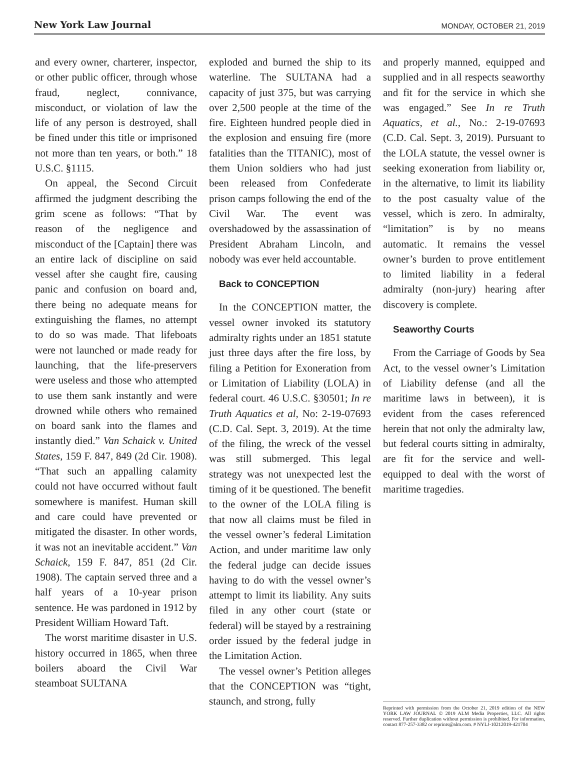New York Law Journal MONDAY, OCTOBER 21, 2019
and every owner, charterer, inspector, or other public officer, through whose fraud, neglect, connivance, misconduct, or violation of law the life of any person is destroyed, shall be fined under this title or imprisoned not more than ten years, or both.” 18 U.S.C. §1115.
On appeal, the Second Circuit affirmed the judgment describing the grim scene as follows: “That by reason of the negligence and misconduct of the [Captain] there was an entire lack of discipline on said vessel after she caught fire, causing panic and confusion on board and, there being no adequate means for extinguishing the flames, no attempt to do so was made. That lifeboats were not launched or made ready for launching, that the life-preservers were useless and those who attempted to use them sank instantly and were drowned while others who remained on board sank into the flames and instantly died.” Van Schaick v. United States, 159 F. 847, 849 (2d Cir. 1908). “That such an appalling calamity could not have occurred without fault somewhere is manifest. Human skill and care could have prevented or mitigated the disaster. In other words, it was not an inevitable accident.” Van Schaick, 159 F. 847, 851 (2d Cir. 1908). The captain served three and a half years of a 10-year prison sentence. He was pardoned in 1912 by President William Howard Taft.
The worst maritime disaster in U.S. history occurred in 1865, when three boilers aboard the Civil War steamboat SULTANA
exploded and burned the ship to its waterline. The SULTANA had a capacity of just 375, but was carrying over 2,500 people at the time of the fire. Eighteen hundred people died in the explosion and ensuing fire (more fatalities than the TITANIC), most of them Union soldiers who had just been released from Confederate prison camps following the end of the Civil War. The event was overshadowed by the assassination of President Abraham Lincoln, and nobody was ever held accountable.
Back to CONCEPTION
In the CONCEPTION matter, the vessel owner invoked its statutory admiralty rights under an 1851 statute just three days after the fire loss, by filing a Petition for Exoneration from or Limitation of Liability (LOLA) in federal court. 46 U.S.C. §30501; In re Truth Aquatics et al, No: 2-19-07693 (C.D. Cal. Sept. 3, 2019). At the time of the filing, the wreck of the vessel was still submerged. This legal strategy was not unexpected lest the timing of it be questioned. The benefit to the owner of the LOLA filing is that now all claims must be filed in the vessel owner’s federal Limitation Action, and under maritime law only the federal judge can decide issues having to do with the vessel owner’s attempt to limit its liability. Any suits filed in any other court (state or federal) will be stayed by a restraining order issued by the federal judge in the Limitation Action.
The vessel owner’s Petition alleges that the CONCEPTION was “tight, staunch, and strong, fully
and properly manned, equipped and supplied and in all respects seaworthy and fit for the service in which she was engaged.” See In re Truth Aquatics, et al., No.: 2-19-07693 (C.D. Cal. Sept. 3, 2019). Pursuant to the LOLA statute, the vessel owner is seeking exoneration from liability or, in the alternative, to limit its liability to the post casualty value of the vessel, which is zero. In admiralty, “limitation” is by no means automatic. It remains the vessel owner’s burden to prove entitlement to limited liability in a federal admiralty (non-jury) hearing after discovery is complete.
Seaworthy Courts
From the Carriage of Goods by Sea Act, to the vessel owner’s Limitation of Liability defense (and all the maritime laws in between), it is evident from the cases referenced herein that not only the admiralty law, but federal courts sitting in admiralty, are fit for the service and well-equipped to deal with the worst of maritime tragedies.
Reprinted with permission from the October 21, 2019 edition of the NEW YORK LAW JOURNAL © 2019 ALM Media Properties, LLC. All rights reserved. Further duplication without permission is prohibited. For information, contact 877-257-3382 or reprints@alm.com. # NYLJ-10212019-421704